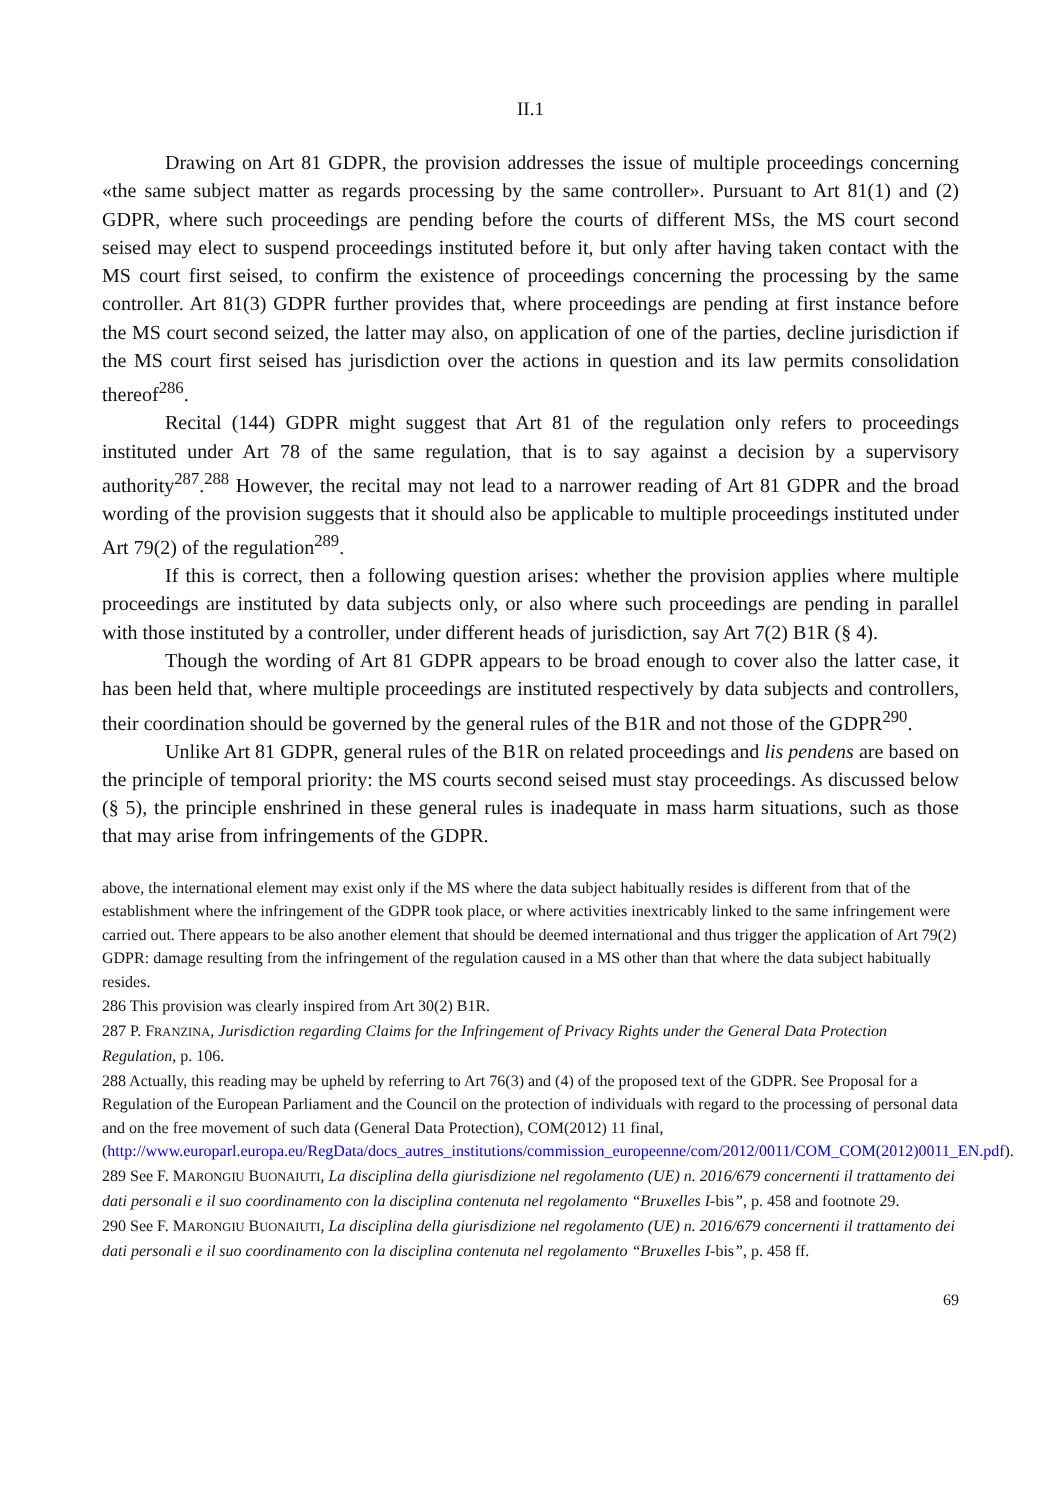II.1
Drawing on Art 81 GDPR, the provision addresses the issue of multiple proceedings concerning «the same subject matter as regards processing by the same controller». Pursuant to Art 81(1) and (2) GDPR, where such proceedings are pending before the courts of different MSs, the MS court second seised may elect to suspend proceedings instituted before it, but only after having taken contact with the MS court first seised, to confirm the existence of proceedings concerning the processing by the same controller. Art 81(3) GDPR further provides that, where proceedings are pending at first instance before the MS court second seized, the latter may also, on application of one of the parties, decline jurisdiction if the MS court first seised has jurisdiction over the actions in question and its law permits consolidation thereof<sup>286</sup>.
Recital (144) GDPR might suggest that Art 81 of the regulation only refers to proceedings instituted under Art 78 of the same regulation, that is to say against a decision by a supervisory authority<sup>287</sup>.<sup>288</sup> However, the recital may not lead to a narrower reading of Art 81 GDPR and the broad wording of the provision suggests that it should also be applicable to multiple proceedings instituted under Art 79(2) of the regulation<sup>289</sup>.
If this is correct, then a following question arises: whether the provision applies where multiple proceedings are instituted by data subjects only, or also where such proceedings are pending in parallel with those instituted by a controller, under different heads of jurisdiction, say Art 7(2) B1R (§ 4).
Though the wording of Art 81 GDPR appears to be broad enough to cover also the latter case, it has been held that, where multiple proceedings are instituted respectively by data subjects and controllers, their coordination should be governed by the general rules of the B1R and not those of the GDPR<sup>290</sup>.
Unlike Art 81 GDPR, general rules of the B1R on related proceedings and lis pendens are based on the principle of temporal priority: the MS courts second seised must stay proceedings. As discussed below (§ 5), the principle enshrined in these general rules is inadequate in mass harm situations, such as those that may arise from infringements of the GDPR.
above, the international element may exist only if the MS where the data subject habitually resides is different from that of the establishment where the infringement of the GDPR took place, or where activities inextricably linked to the same infringement were carried out. There appears to be also another element that should be deemed international and thus trigger the application of Art 79(2) GDPR: damage resulting from the infringement of the regulation caused in a MS other than that where the data subject habitually resides.
286 This provision was clearly inspired from Art 30(2) B1R.
287 P. FRANZINA, Jurisdiction regarding Claims for the Infringement of Privacy Rights under the General Data Protection Regulation, p. 106.
288 Actually, this reading may be upheld by referring to Art 76(3) and (4) of the proposed text of the GDPR. See Proposal for a Regulation of the European Parliament and the Council on the protection of individuals with regard to the processing of personal data and on the free movement of such data (General Data Protection), COM(2012) 11 final, (http://www.europarl.europa.eu/RegData/docs_autres_institutions/commission_europeenne/com/2012/0011/COM_COM(2012)0011_EN.pdf).
289 See F. MARONGIU BUONAIUTI, La disciplina della giurisdizione nel regolamento (UE) n. 2016/679 concernenti il trattamento dei dati personali e il suo coordinamento con la disciplina contenuta nel regolamento “Bruxelles I-bis”, p. 458 and footnote 29.
290 See F. MARONGIU BUONAIUTI, La disciplina della giurisdizione nel regolamento (UE) n. 2016/679 concernenti il trattamento dei dati personali e il suo coordinamento con la disciplina contenuta nel regolamento “Bruxelles I-bis”, p. 458 ff.
69